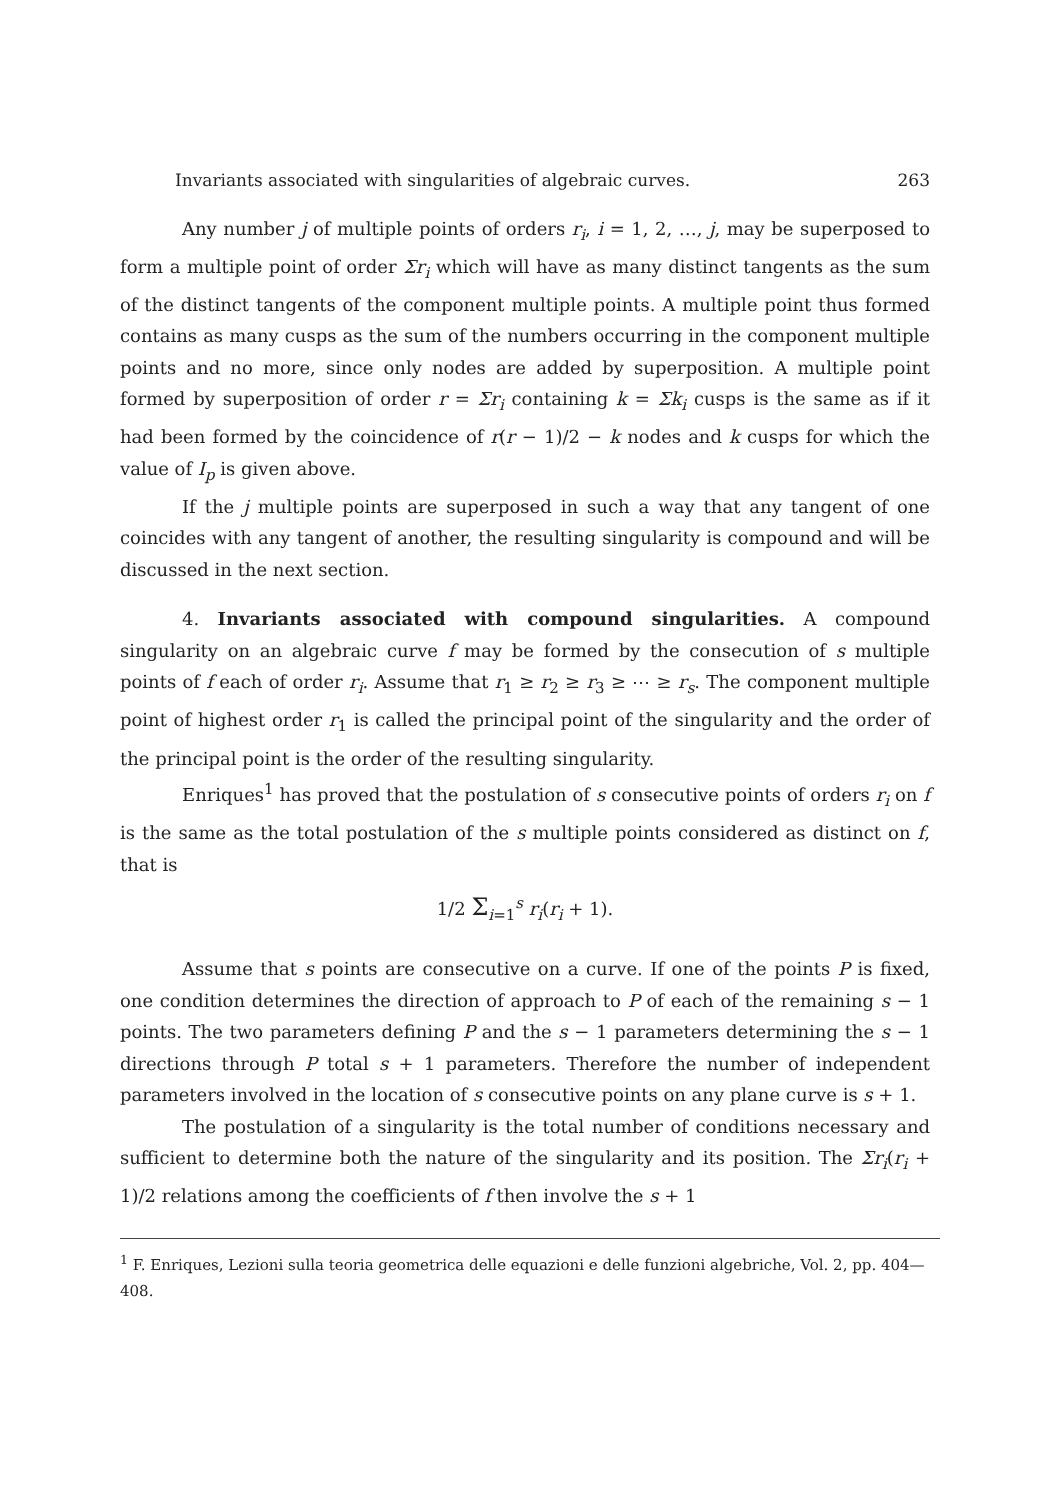Invariants associated with singularities of algebraic curves. 263
Any number j of multiple points of orders r<sub>i</sub>, i = 1, 2, …, j, may be superposed to form a multiple point of order Σr<sub>i</sub> which will have as many distinct tangents as the sum of the distinct tangents of the component multiple points. A multiple point thus formed contains as many cusps as the sum of the numbers occurring in the component multiple points and no more, since only nodes are added by superposition. A multiple point formed by superposition of order r = Σr<sub>i</sub> containing k = Σk<sub>i</sub> cusps is the same as if it had been formed by the coincidence of r(r − 1)/2 − k nodes and k cusps for which the value of I<sub>p</sub> is given above.
If the j multiple points are superposed in such a way that any tangent of one coincides with any tangent of another, the resulting singularity is compound and will be discussed in the next section.
4. Invariants associated with compound singularities. A compound singularity on an algebraic curve f may be formed by the consecution of s multiple points of f each of order r<sub>i</sub>. Assume that r<sub>1</sub> ≥ r<sub>2</sub> ≥ r<sub>3</sub> ≥ ⋯ ≥ r<sub>s</sub>. The component multiple point of highest order r<sub>1</sub> is called the principal point of the singularity and the order of the principal point is the order of the resulting singularity.
Enriques<sup>1</sup> has proved that the postulation of s consecutive points of orders r<sub>i</sub> on f is the same as the total postulation of the s multiple points considered as distinct on f, that is
1/2 Σ<sub>i=1</sub><sup>s</sup> r<sub>i</sub>(r<sub>i</sub> + 1).
Assume that s points are consecutive on a curve. If one of the points P is fixed, one condition determines the direction of approach to P of each of the remaining s − 1 points. The two parameters defining P and the s − 1 parameters determining the s − 1 directions through P total s + 1 parameters. Therefore the number of independent parameters involved in the location of s consecutive points on any plane curve is s + 1.
The postulation of a singularity is the total number of conditions necessary and sufficient to determine both the nature of the singularity and its position. The Σr<sub>i</sub>(r<sub>i</sub> + 1)/2 relations among the coefficients of f then involve the s + 1
<sup>1</sup> F. Enriques, Lezioni sulla teoria geometrica delle equazioni e delle funzioni algebriche, Vol. 2, pp. 404—408.